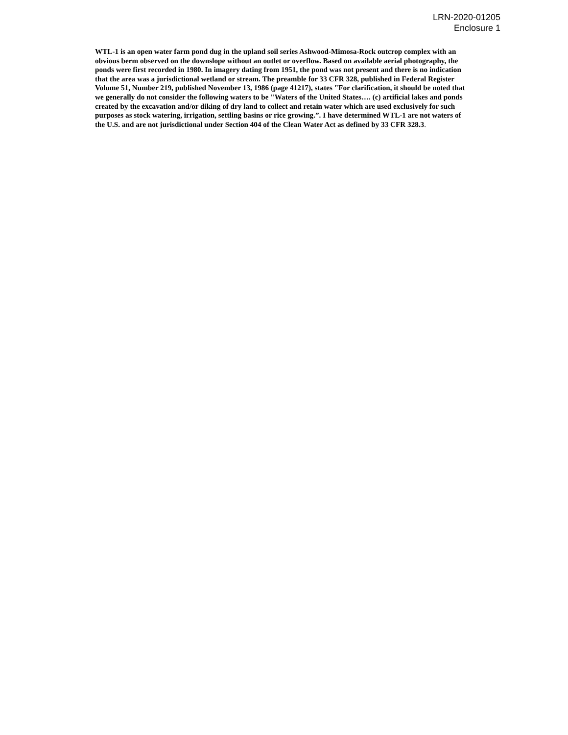LRN-2020-01205
Enclosure 1
WTL-1 is an open water farm pond dug in the upland soil series Ashwood-Mimosa-Rock outcrop complex with an
obvious berm observed on the downslope without an outlet or overflow. Based on available aerial photography, the
ponds were first recorded in 1980. In imagery dating from 1951, the pond was not present and there is no indication
that the area was a jurisdictional wetland or stream. The preamble for 33 CFR 328, published in Federal Register
Volume 51, Number 219, published November 13, 1986 (page 41217), states "For clarification, it should be noted that
we generally do not consider the following waters to be "Waters of the United States…. (c) artificial lakes and ponds
created by the excavation and/or diking of dry land to collect and retain water which are used exclusively for such
purposes as stock watering, irrigation, settling basins or rice growing.”. I have determined WTL-1 are not waters of
the U.S. and are not jurisdictional under Section 404 of the Clean Water Act as defined by 33 CFR 328.3.